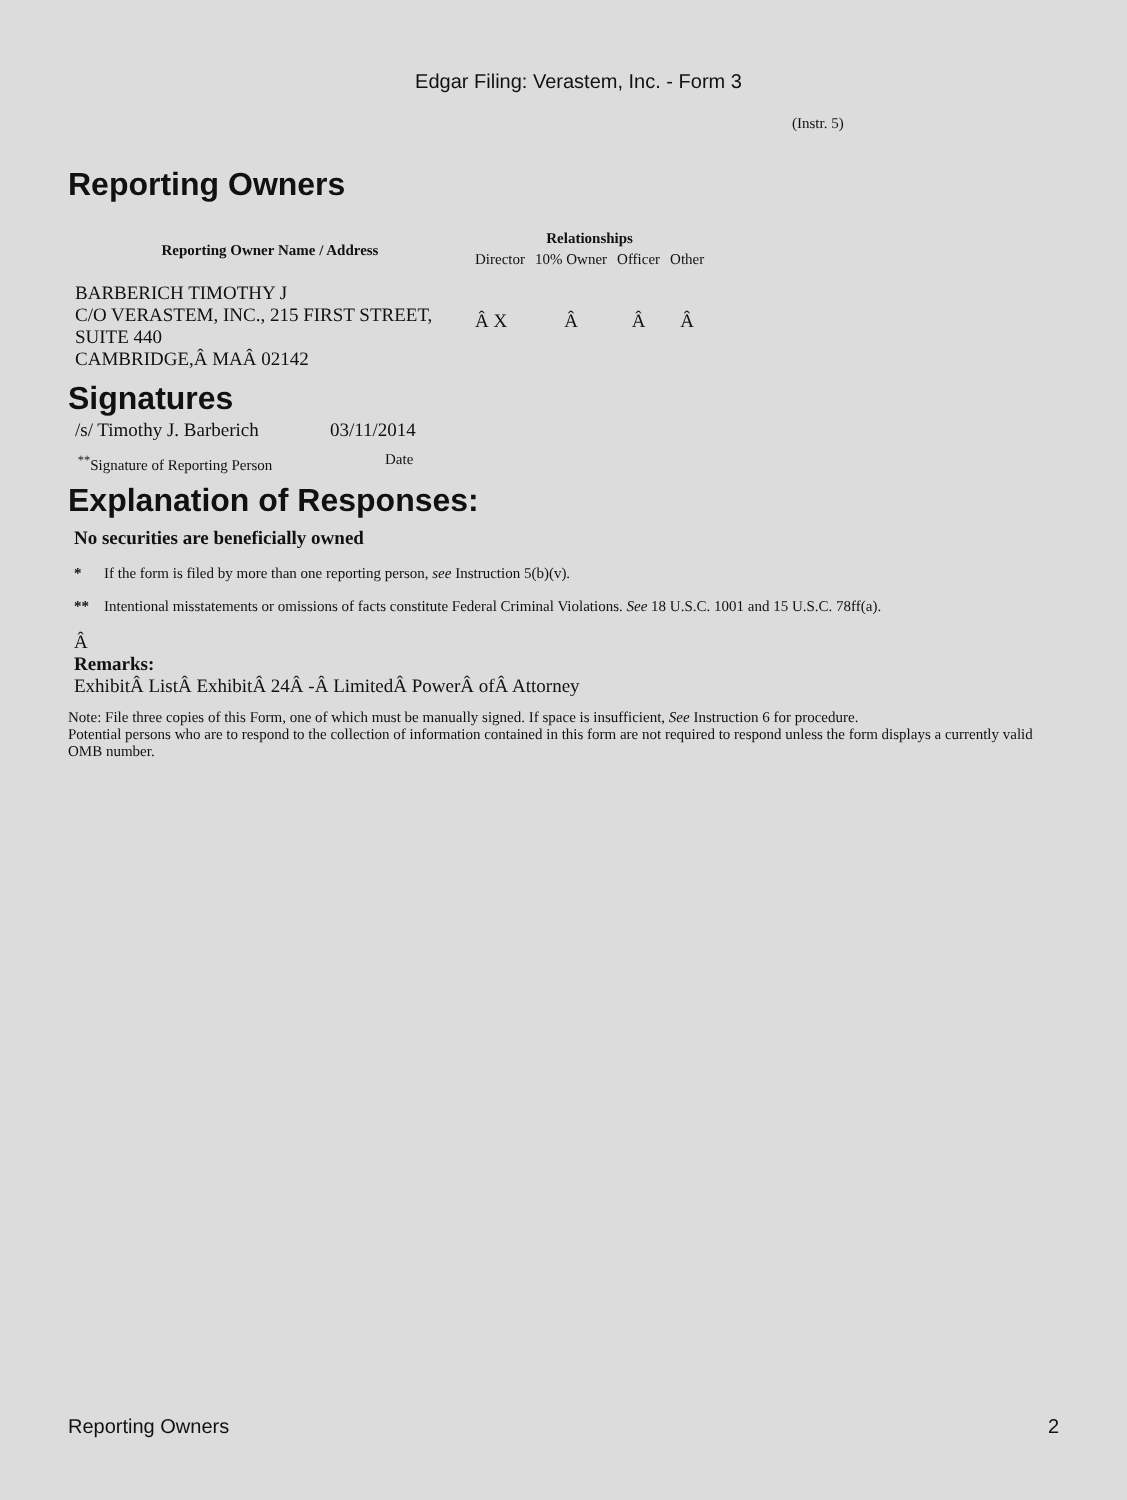Edgar Filing: Verastem, Inc. - Form 3
(Instr. 5)
Reporting Owners
| Reporting Owner Name / Address | Relationships | | | |
| --- | --- | --- | --- | --- |
| | Director | 10% Owner | Officer | Other |
| BARBERICH TIMOTHY J C/O VERASTEM, INC., 215 FIRST STREET, SUITE 440 CAMBRIDGE,Â MAÂ 02142 | Â X | Â | Â | Â |
Signatures
| /s/ Timothy J. Barberich | 03/11/2014 |
| <sup>**</sup> Signature of Reporting Person | Date |
Explanation of Responses:
No securities are beneficially owned
* If the form is filed by more than one reporting person, see Instruction 5(b)(v).
** Intentional misstatements or omissions of facts constitute Federal Criminal Violations. See 18 U.S.C. 1001 and 15 U.S.C. 78ff(a).
Â
Remarks:
ExhibitÂ ListÂ ExhibitÂ 24Â -Â LimitedÂ PowerÂ ofÂ Attorney
Note: File three copies of this Form, one of which must be manually signed. If space is insufficient, See Instruction 6 for procedure.
Potential persons who are to respond to the collection of information contained in this form are not required to respond unless the form displays a currently valid OMB number.
Reporting Owners 2